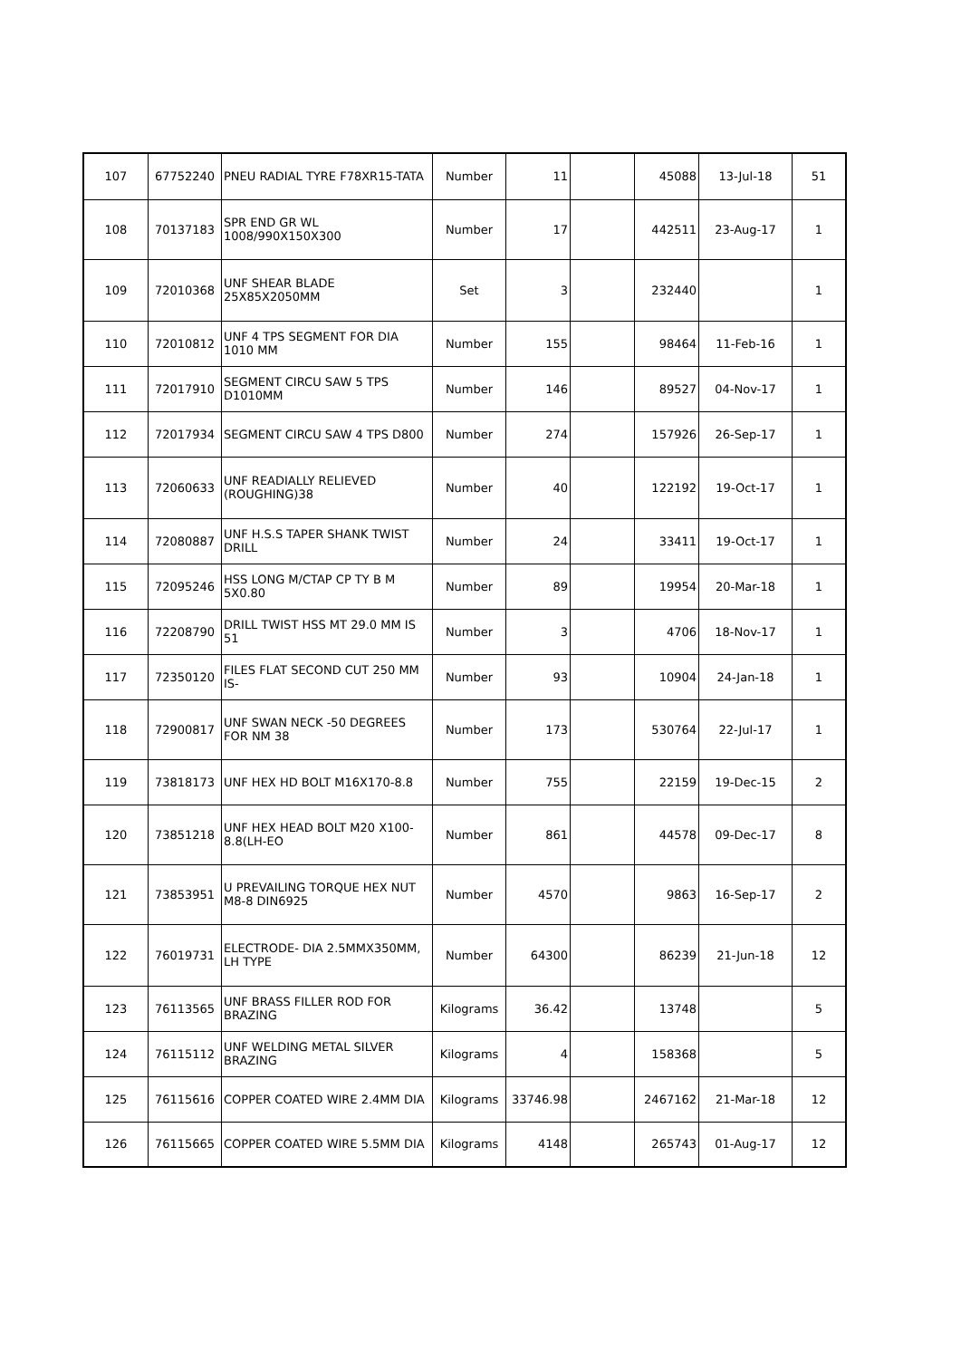| 107 | 67752240 | PNEU RADIAL TYRE F78XR15-TATA | Number | 11 | | 45088 | 13-Jul-18 | 51 |
| 108 | 70137183 | SPR END GR WL 1008/990X150X300 | Number | 17 | | 442511 | 23-Aug-17 | 1 |
| 109 | 72010368 | UNF SHEAR BLADE 25X85X2050MM | Set | 3 | | 232440 | | 1 |
| 110 | 72010812 | UNF 4 TPS SEGMENT FOR DIA 1010 MM | Number | 155 | | 98464 | 11-Feb-16 | 1 |
| 111 | 72017910 | SEGMENT CIRCU SAW 5 TPS D1010MM | Number | 146 | | 89527 | 04-Nov-17 | 1 |
| 112 | 72017934 | SEGMENT CIRCU SAW 4 TPS D800 | Number | 274 | | 157926 | 26-Sep-17 | 1 |
| 113 | 72060633 | UNF READIALLY RELIEVED (ROUGHING)38 | Number | 40 | | 122192 | 19-Oct-17 | 1 |
| 114 | 72080887 | UNF H.S.S TAPER SHANK TWIST DRILL | Number | 24 | | 33411 | 19-Oct-17 | 1 |
| 115 | 72095246 | HSS LONG M/CTAP CP TY B M 5X0.80 | Number | 89 | | 19954 | 20-Mar-18 | 1 |
| 116 | 72208790 | DRILL TWIST HSS MT 29.0 MM IS 51 | Number | 3 | | 4706 | 18-Nov-17 | 1 |
| 117 | 72350120 | FILES FLAT SECOND CUT 250 MM IS- | Number | 93 | | 10904 | 24-Jan-18 | 1 |
| 118 | 72900817 | UNF SWAN NECK -50 DEGREES FOR NM 38 | Number | 173 | | 530764 | 22-Jul-17 | 1 |
| 119 | 73818173 | UNF HEX HD BOLT M16X170-8.8 | Number | 755 | | 22159 | 19-Dec-15 | 2 |
| 120 | 73851218 | UNF HEX HEAD BOLT M20 X100-8.8(LH-EO | Number | 861 | | 44578 | 09-Dec-17 | 8 |
| 121 | 73853951 | U PREVAILING TORQUE HEX NUT M8-8 DIN6925 | Number | 4570 | | 9863 | 16-Sep-17 | 2 |
| 122 | 76019731 | ELECTRODE- DIA 2.5MMX350MM, LH TYPE | Number | 64300 | | 86239 | 21-Jun-18 | 12 |
| 123 | 76113565 | UNF BRASS FILLER ROD FOR BRAZING | Kilograms | 36.42 | | 13748 | | 5 |
| 124 | 76115112 | UNF WELDING METAL SILVER BRAZING | Kilograms | 4 | | 158368 | | 5 |
| 125 | 76115616 | COPPER COATED WIRE 2.4MM DIA | Kilograms | 33746.98 | | 2467162 | 21-Mar-18 | 12 |
| 126 | 76115665 | COPPER COATED WIRE 5.5MM DIA | Kilograms | 4148 | | 265743 | 01-Aug-17 | 12 |